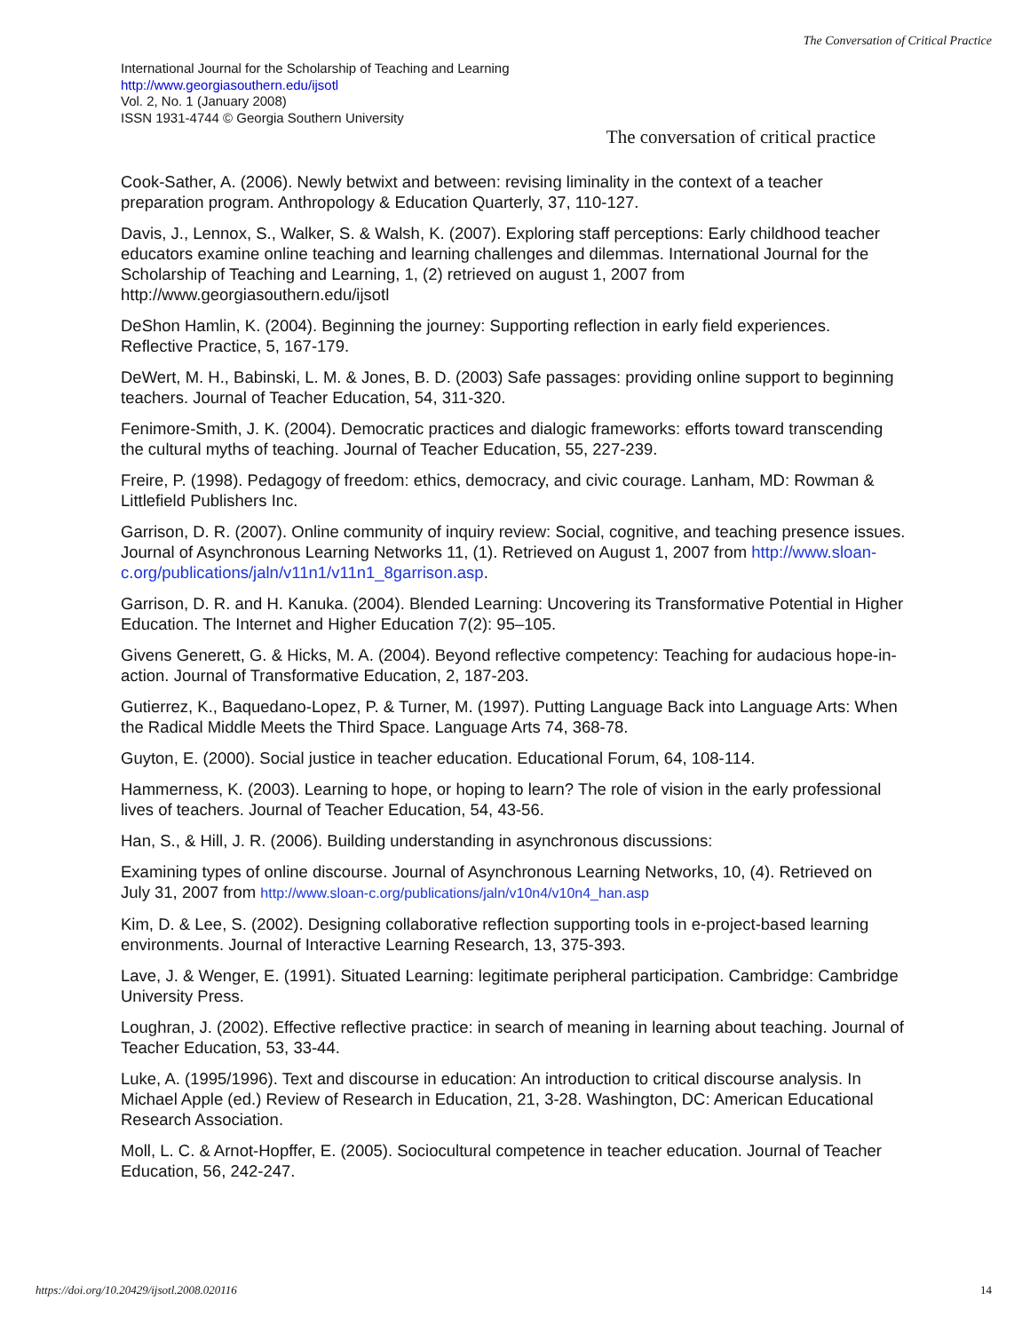The Conversation of Critical Practice
International Journal for the Scholarship of Teaching and Learning
http://www.georgiasouthern.edu/ijsotl
Vol. 2, No. 1 (January 2008)
ISSN 1931-4744 © Georgia Southern University
The conversation of critical practice
Cook-Sather, A. (2006). Newly betwixt and between: revising liminality in the context of a teacher preparation program. Anthropology & Education Quarterly, 37, 110-127.
Davis, J., Lennox, S., Walker, S. & Walsh, K. (2007). Exploring staff perceptions: Early childhood teacher educators examine online teaching and learning challenges and dilemmas. International Journal for the Scholarship of Teaching and Learning, 1, (2) retrieved on august 1, 2007 from http://www.georgiasouthern.edu/ijsotl
DeShon Hamlin, K. (2004). Beginning the journey: Supporting reflection in early field experiences. Reflective Practice, 5, 167-179.
DeWert, M. H., Babinski, L. M. & Jones, B. D. (2003) Safe passages: providing online support to beginning teachers. Journal of Teacher Education, 54, 311-320.
Fenimore-Smith, J. K. (2004). Democratic practices and dialogic frameworks: efforts toward transcending the cultural myths of teaching. Journal of Teacher Education, 55, 227-239.
Freire, P. (1998). Pedagogy of freedom: ethics, democracy, and civic courage. Lanham, MD: Rowman & Littlefield Publishers Inc.
Garrison, D. R. (2007). Online community of inquiry review: Social, cognitive, and teaching presence issues. Journal of Asynchronous Learning Networks 11, (1). Retrieved on August 1, 2007 from http://www.sloan-c.org/publications/jaln/v11n1/v11n1_8garrison.asp.
Garrison, D. R. and H. Kanuka. (2004). Blended Learning: Uncovering its Transformative Potential in Higher Education. The Internet and Higher Education 7(2): 95–105.
Givens Generett, G. & Hicks, M. A. (2004). Beyond reflective competency: Teaching for audacious hope-in-action. Journal of Transformative Education, 2, 187-203.
Gutierrez, K., Baquedano-Lopez, P. & Turner, M. (1997). Putting Language Back into Language Arts: When the Radical Middle Meets the Third Space. Language Arts 74, 368-78.
Guyton, E. (2000). Social justice in teacher education. Educational Forum, 64, 108-114.
Hammerness, K. (2003). Learning to hope, or hoping to learn? The role of vision in the early professional lives of teachers. Journal of Teacher Education, 54, 43-56.
Han, S., & Hill, J. R. (2006). Building understanding in asynchronous discussions:
Examining types of online discourse. Journal of Asynchronous Learning Networks, 10, (4). Retrieved on July 31, 2007 from http://www.sloan-c.org/publications/jaln/v10n4/v10n4_han.asp
Kim, D. & Lee, S. (2002). Designing collaborative reflection supporting tools in e-project-based learning environments. Journal of Interactive Learning Research, 13, 375-393.
Lave, J. & Wenger, E. (1991). Situated Learning: legitimate peripheral participation. Cambridge: Cambridge University Press.
Loughran, J. (2002). Effective reflective practice: in search of meaning in learning about teaching. Journal of Teacher Education, 53, 33-44.
Luke, A. (1995/1996). Text and discourse in education: An introduction to critical discourse analysis. In Michael Apple (ed.) Review of Research in Education, 21, 3-28. Washington, DC: American Educational Research Association.
Moll, L. C. & Arnot-Hopffer, E. (2005). Sociocultural competence in teacher education. Journal of Teacher Education, 56, 242-247.
https://doi.org/10.20429/ijsotl.2008.020116 14